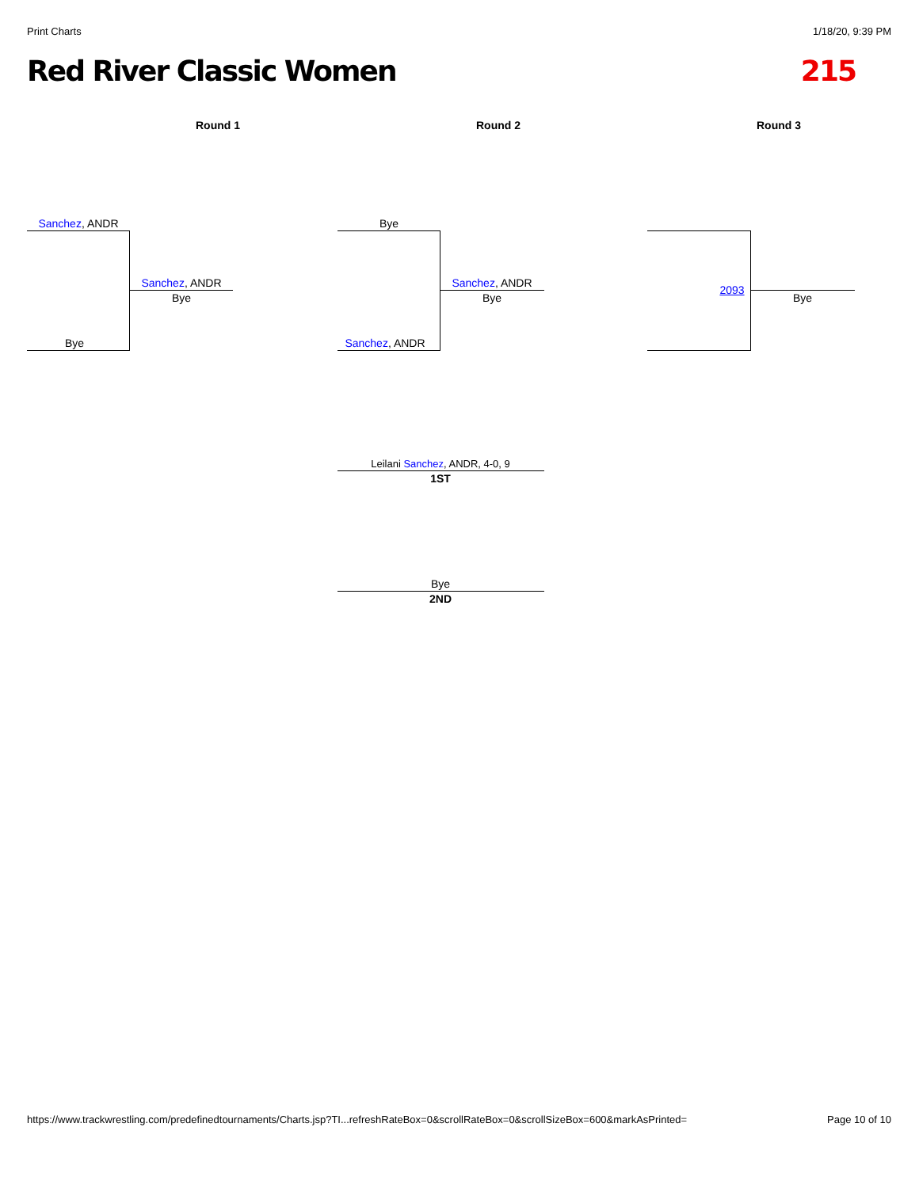Print Charts 1/18/20, 9:39 PM
Red River Classic Women 215
Round 1 Round 2 Round 3
Sanchez, ANDR
Bye
Sanchez, ANDR
Bye
Bye
Sanchez, ANDR
Sanchez, ANDR
Bye
2093
Bye
Leilani Sanchez, ANDR, 4-0, 9
1ST
Bye
2ND
https://www.trackwrestling.com/predefinedtournaments/Charts.jsp?TI...refreshRateBox=0&scrollRateBox=0&scrollSizeBox=600&markAsPrinted= Page 10 of 10